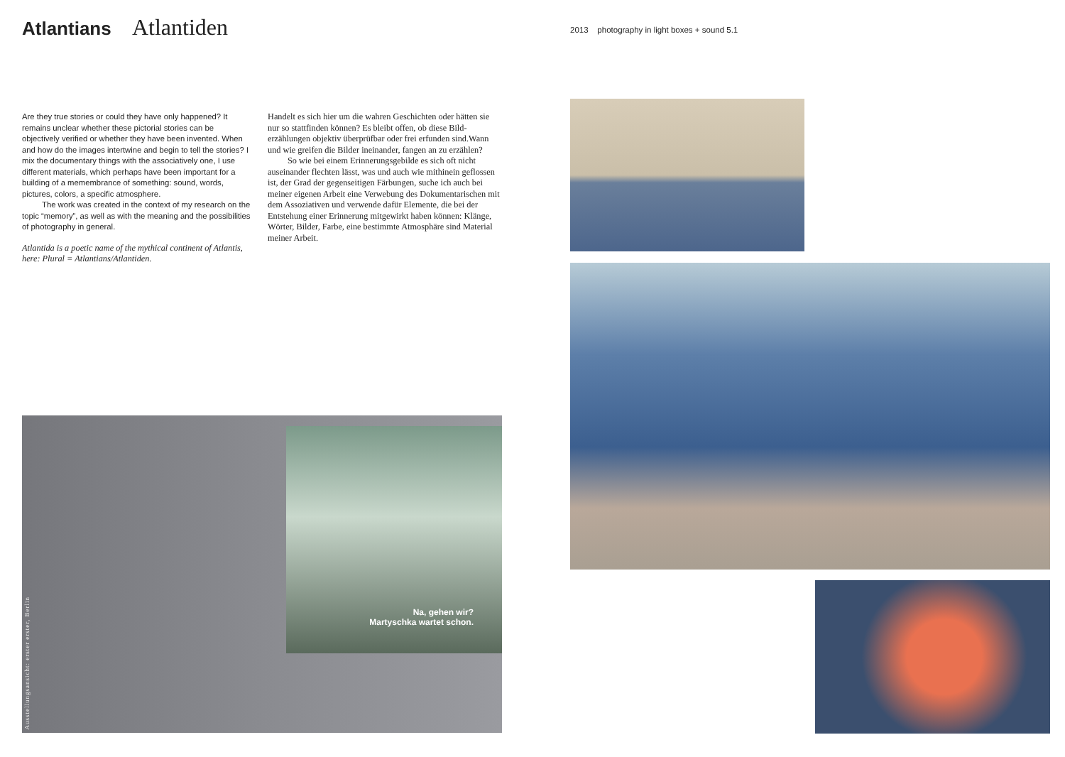Atlantians Atlantiden
Are they true stories or could they have only happened? It remains unclear whether these pictorial stories can be objectively verified or whether they have been invented. When and how do the images intertwine and begin to tell the stories? I mix the documentary things with the associatively one, I use different materials, which perhaps have been important for a building of a memembrance of something: sound, words, pictures, colors, a specific atmosphere.
The work was created in the context of my research on the topic “memory”, as well as with the meaning and the possibilities of photography in general.
Atlantida is a poetic name of the mythical continent of Atlantis, here: Plural = Atlantians/Atlantiden.
Handelt es sich hier um die wahren Geschichten oder hätten sie nur so stattfinden können? Es bleibt offen, ob diese Bild­erzählungen objektiv überprüfbar oder frei erfunden sind.Wann und wie greifen die Bilder ineinander, fangen an zu erzählen?
So wie bei einem Erinnerungsgebilde es sich oft nicht auseinander flechten lässt, was und auch wie mithinein geflossen ist, der Grad der gegenseitigen Färbungen, suche ich auch bei meiner eigenen Arbeit eine Verwebung des Dokumentarischen mit dem Assoziativen und verwende dafür Elemente, die bei der Entstehung einer Erinnerung mitgewirkt haben können: Klänge, Wörter, Bilder, Farbe, eine bestimmte Atmosphäre sind Material meiner Arbeit.
Na, gehen wir?
Martyschka wartet schon.
Ausstellungsansicht: erster erster, Berlin
2013 photography in light boxes + sound 5.1